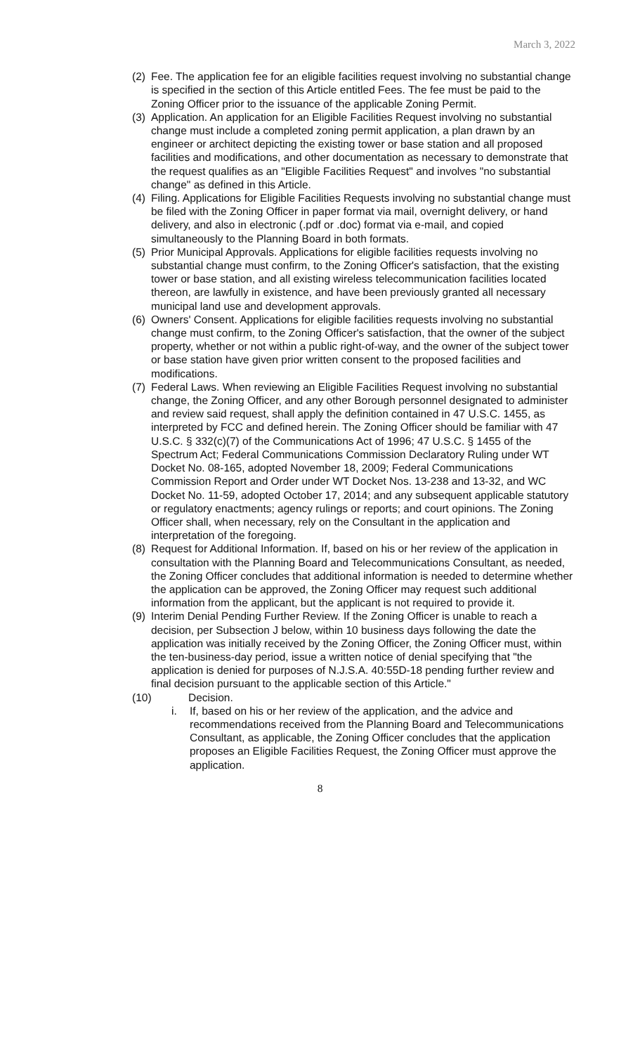March 3, 2022
(2) Fee. The application fee for an eligible facilities request involving no substantial change is specified in the section of this Article entitled Fees. The fee must be paid to the Zoning Officer prior to the issuance of the applicable Zoning Permit.
(3) Application. An application for an Eligible Facilities Request involving no substantial change must include a completed zoning permit application, a plan drawn by an engineer or architect depicting the existing tower or base station and all proposed facilities and modifications, and other documentation as necessary to demonstrate that the request qualifies as an "Eligible Facilities Request" and involves "no substantial change" as defined in this Article.
(4) Filing. Applications for Eligible Facilities Requests involving no substantial change must be filed with the Zoning Officer in paper format via mail, overnight delivery, or hand delivery, and also in electronic (.pdf or .doc) format via e-mail, and copied simultaneously to the Planning Board in both formats.
(5) Prior Municipal Approvals. Applications for eligible facilities requests involving no substantial change must confirm, to the Zoning Officer's satisfaction, that the existing tower or base station, and all existing wireless telecommunication facilities located thereon, are lawfully in existence, and have been previously granted all necessary municipal land use and development approvals.
(6) Owners' Consent. Applications for eligible facilities requests involving no substantial change must confirm, to the Zoning Officer's satisfaction, that the owner of the subject property, whether or not within a public right-of-way, and the owner of the subject tower or base station have given prior written consent to the proposed facilities and modifications.
(7) Federal Laws. When reviewing an Eligible Facilities Request involving no substantial change, the Zoning Officer, and any other Borough personnel designated to administer and review said request, shall apply the definition contained in 47 U.S.C. 1455, as interpreted by FCC and defined herein. The Zoning Officer should be familiar with 47 U.S.C. § 332(c)(7) of the Communications Act of 1996; 47 U.S.C. § 1455 of the Spectrum Act; Federal Communications Commission Declaratory Ruling under WT Docket No. 08-165, adopted November 18, 2009; Federal Communications Commission Report and Order under WT Docket Nos. 13-238 and 13-32, and WC Docket No. 11-59, adopted October 17, 2014; and any subsequent applicable statutory or regulatory enactments; agency rulings or reports; and court opinions. The Zoning Officer shall, when necessary, rely on the Consultant in the application and interpretation of the foregoing.
(8) Request for Additional Information. If, based on his or her review of the application in consultation with the Planning Board and Telecommunications Consultant, as needed, the Zoning Officer concludes that additional information is needed to determine whether the application can be approved, the Zoning Officer may request such additional information from the applicant, but the applicant is not required to provide it.
(9) Interim Denial Pending Further Review. If the Zoning Officer is unable to reach a decision, per Subsection J below, within 10 business days following the date the application was initially received by the Zoning Officer, the Zoning Officer must, within the ten-business-day period, issue a written notice of denial specifying that "the application is denied for purposes of N.J.S.A. 40:55D-18 pending further review and final decision pursuant to the applicable section of this Article."
(10) Decision.
i. If, based on his or her review of the application, and the advice and recommendations received from the Planning Board and Telecommunications Consultant, as applicable, the Zoning Officer concludes that the application proposes an Eligible Facilities Request, the Zoning Officer must approve the application.
8